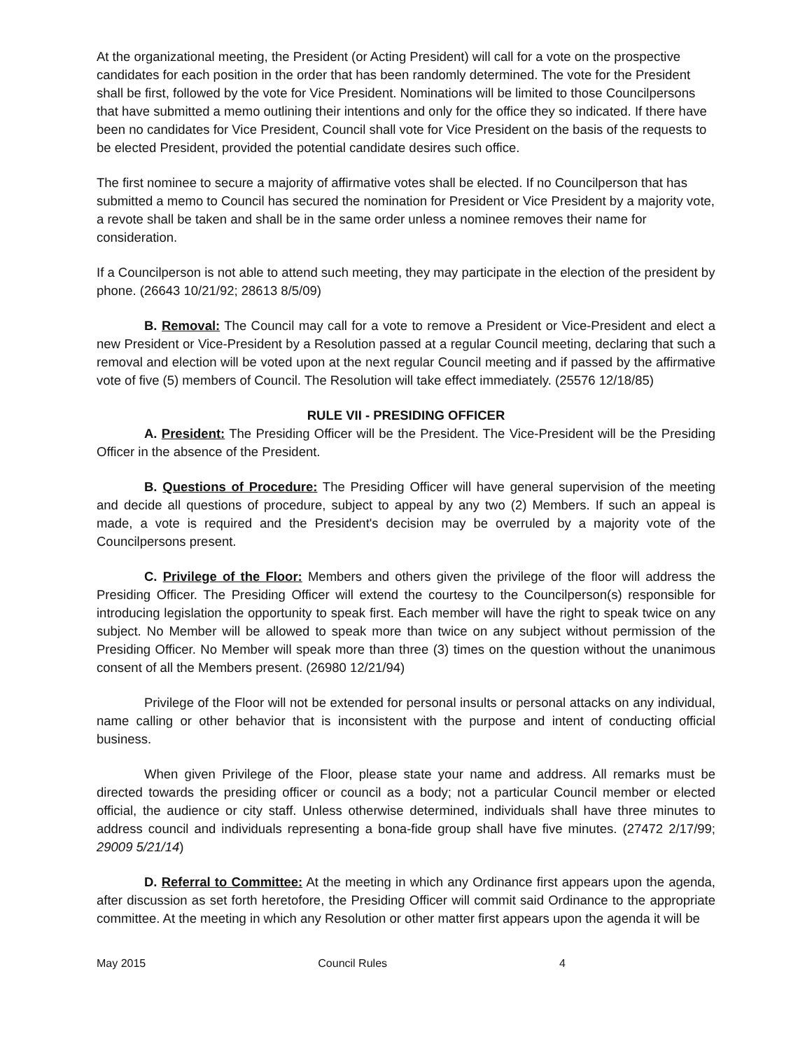At the organizational meeting, the President (or Acting President) will call for a vote on the prospective candidates for each position in the order that has been randomly determined. The vote for the President shall be first, followed by the vote for Vice President. Nominations will be limited to those Councilpersons that have submitted a memo outlining their intentions and only for the office they so indicated. If there have been no candidates for Vice President, Council shall vote for Vice President on the basis of the requests to be elected President, provided the potential candidate desires such office.
The first nominee to secure a majority of affirmative votes shall be elected. If no Councilperson that has submitted a memo to Council has secured the nomination for President or Vice President by a majority vote, a revote shall be taken and shall be in the same order unless a nominee removes their name for consideration.
If a Councilperson is not able to attend such meeting, they may participate in the election of the president by phone. (26643 10/21/92; 28613 8/5/09)
B. Removal: The Council may call for a vote to remove a President or Vice-President and elect a new President or Vice-President by a Resolution passed at a regular Council meeting, declaring that such a removal and election will be voted upon at the next regular Council meeting and if passed by the affirmative vote of five (5) members of Council. The Resolution will take effect immediately. (25576 12/18/85)
RULE VII - PRESIDING OFFICER
A. President: The Presiding Officer will be the President. The Vice-President will be the Presiding Officer in the absence of the President.
B. Questions of Procedure: The Presiding Officer will have general supervision of the meeting and decide all questions of procedure, subject to appeal by any two (2) Members. If such an appeal is made, a vote is required and the President's decision may be overruled by a majority vote of the Councilpersons present.
C. Privilege of the Floor: Members and others given the privilege of the floor will address the Presiding Officer. The Presiding Officer will extend the courtesy to the Councilperson(s) responsible for introducing legislation the opportunity to speak first. Each member will have the right to speak twice on any subject. No Member will be allowed to speak more than twice on any subject without permission of the Presiding Officer. No Member will speak more than three (3) times on the question without the unanimous consent of all the Members present. (26980 12/21/94)
Privilege of the Floor will not be extended for personal insults or personal attacks on any individual, name calling or other behavior that is inconsistent with the purpose and intent of conducting official business.
When given Privilege of the Floor, please state your name and address. All remarks must be directed towards the presiding officer or council as a body; not a particular Council member or elected official, the audience or city staff. Unless otherwise determined, individuals shall have three minutes to address council and individuals representing a bona-fide group shall have five minutes. (27472 2/17/99; 29009 5/21/14)
D. Referral to Committee: At the meeting in which any Ordinance first appears upon the agenda, after discussion as set forth heretofore, the Presiding Officer will commit said Ordinance to the appropriate committee. At the meeting in which any Resolution or other matter first appears upon the agenda it will be
May 2015 Council Rules 4